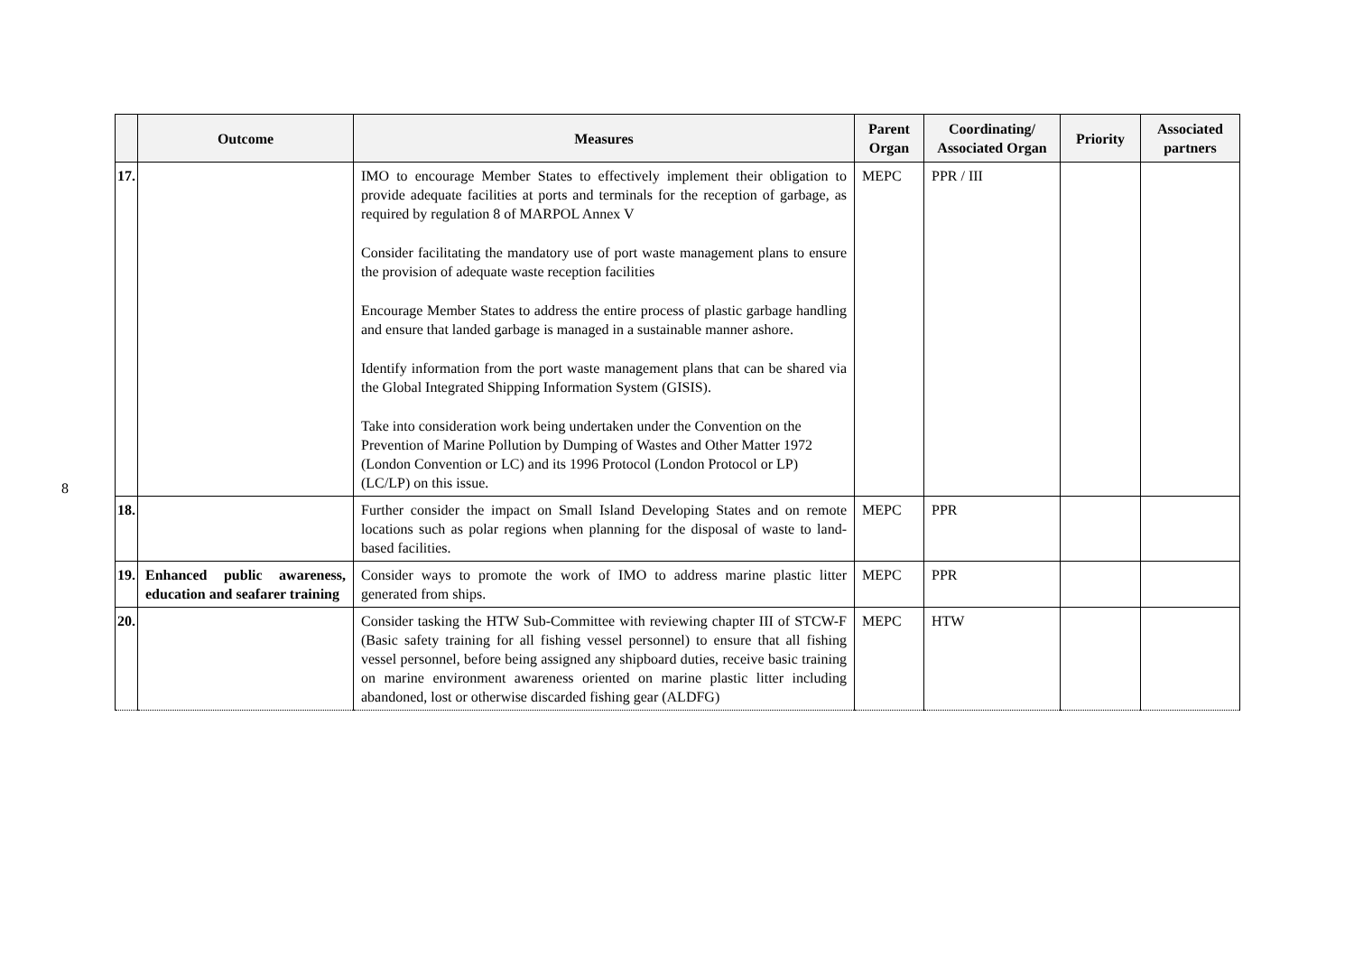8
| | Outcome | Measures | Parent Organ | Coordinating/ Associated Organ | Priority | Associated partners |
| --- | --- | --- | --- | --- | --- | --- |
| 17. | | IMO to encourage Member States to effectively implement their obligation to provide adequate facilities at ports and terminals for the reception of garbage, as required by regulation 8 of MARPOL Annex V Consider facilitating the mandatory use of port waste management plans to ensure the provision of adequate waste reception facilities Encourage Member States to address the entire process of plastic garbage handling and ensure that landed garbage is managed in a sustainable manner ashore. Identify information from the port waste management plans that can be shared via the Global Integrated Shipping Information System (GISIS). Take into consideration work being undertaken under the Convention on the Prevention of Marine Pollution by Dumping of Wastes and Other Matter 1972 (London Convention or LC) and its 1996 Protocol (London Protocol or LP) (LC/LP) on this issue. | MEPC | PPR / III | | |
| 18. | | Further consider the impact on Small Island Developing States and on remote locations such as polar regions when planning for the disposal of waste to land-based facilities. | MEPC | PPR | | |
| 19. | Enhanced public awareness, education and seafarer training | Consider ways to promote the work of IMO to address marine plastic litter generated from ships. | MEPC | PPR | | |
| 20. | | Consider tasking the HTW Sub-Committee with reviewing chapter III of STCW-F (Basic safety training for all fishing vessel personnel) to ensure that all fishing vessel personnel, before being assigned any shipboard duties, receive basic training on marine environment awareness oriented on marine plastic litter including abandoned, lost or otherwise discarded fishing gear (ALDFG) | MEPC | HTW | | |